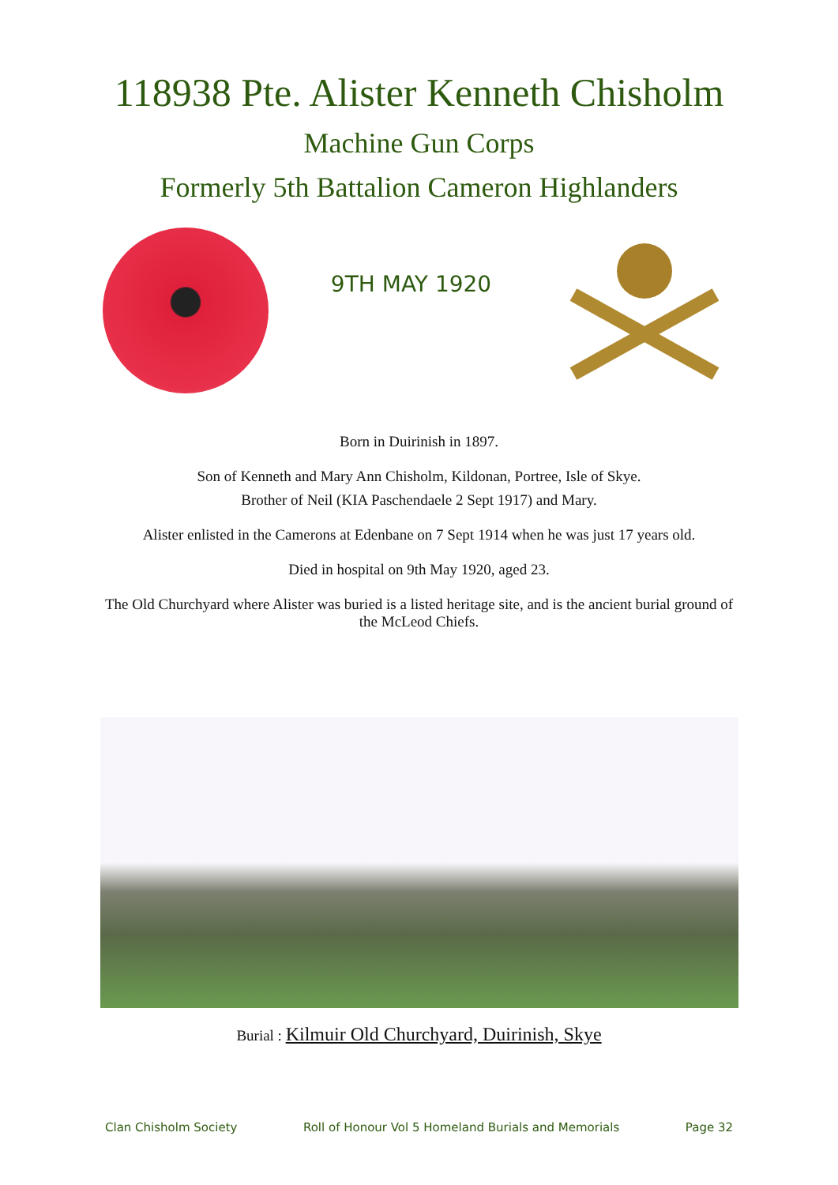118938 Pte. Alister Kenneth Chisholm
Machine Gun Corps
Formerly 5th Battalion Cameron Highlanders
9TH MAY 1920
Born in Duirinish in 1897.
Son of Kenneth and Mary Ann Chisholm, Kildonan, Portree, Isle of Skye.
Brother of Neil (KIA Paschendaele 2 Sept 1917) and Mary.
Alister enlisted in the Camerons at Edenbane on 7 Sept 1914 when he was just 17 years old.
Died in hospital on 9th May 1920, aged 23.
The Old Churchyard where Alister was buried is a listed heritage site, and is the ancient burial ground of the McLeod Chiefs.
Burial : Kilmuir Old Churchyard, Duirinish, Skye
Clan Chisholm Society Roll of Honour Vol 5 Homeland Burials and Memorials Page 32